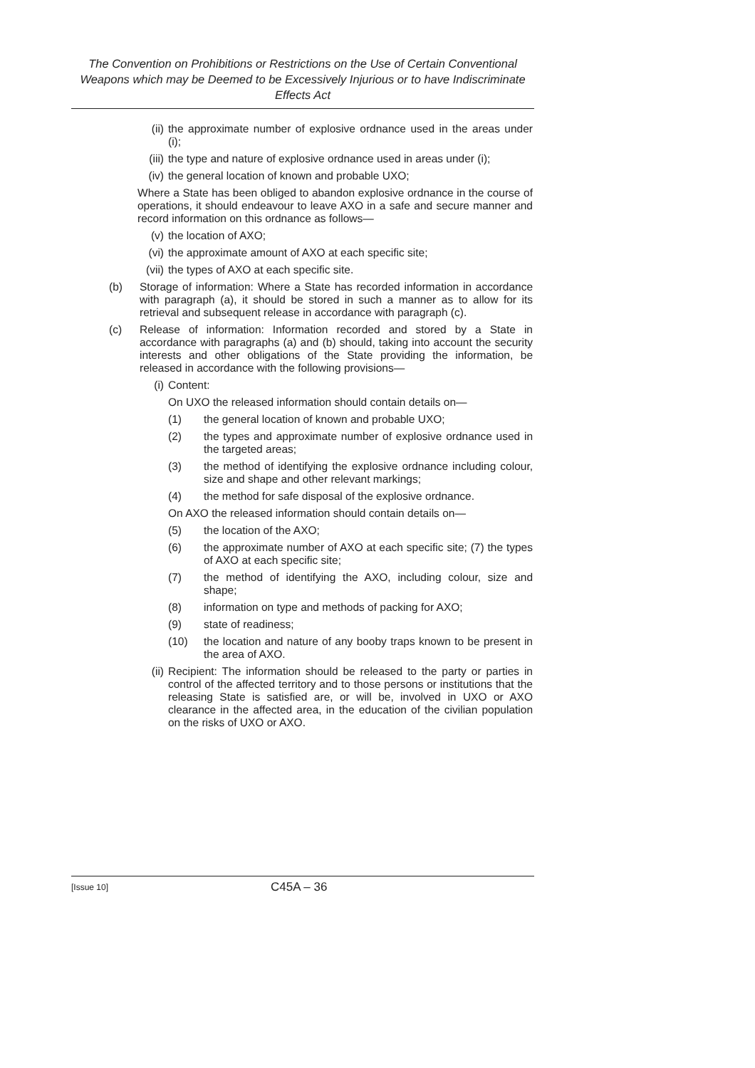The Convention on Prohibitions or Restrictions on the Use of Certain Conventional Weapons which may be Deemed to be Excessively Injurious or to have Indiscriminate Effects Act
(ii) the approximate number of explosive ordnance used in the areas under (i);
(iii) the type and nature of explosive ordnance used in areas under (i);
(iv) the general location of known and probable UXO;
Where a State has been obliged to abandon explosive ordnance in the course of operations, it should endeavour to leave AXO in a safe and secure manner and record information on this ordnance as follows—
(v) the location of AXO;
(vi) the approximate amount of AXO at each specific site;
(vii) the types of AXO at each specific site.
(b) Storage of information: Where a State has recorded information in accordance with paragraph (a), it should be stored in such a manner as to allow for its retrieval and subsequent release in accordance with paragraph (c).
(c) Release of information: Information recorded and stored by a State in accordance with paragraphs (a) and (b) should, taking into account the security interests and other obligations of the State providing the information, be released in accordance with the following provisions—
(i) Content:
On UXO the released information should contain details on—
(1) the general location of known and probable UXO;
(2) the types and approximate number of explosive ordnance used in the targeted areas;
(3) the method of identifying the explosive ordnance including colour, size and shape and other relevant markings;
(4) the method for safe disposal of the explosive ordnance.
On AXO the released information should contain details on—
(5) the location of the AXO;
(6) the approximate number of AXO at each specific site; (7) the types of AXO at each specific site;
(7) the method of identifying the AXO, including colour, size and shape;
(8) information on type and methods of packing for AXO;
(9) state of readiness;
(10) the location and nature of any booby traps known to be present in the area of AXO.
(ii) Recipient: The information should be released to the party or parties in control of the affected territory and to those persons or institutions that the releasing State is satisfied are, or will be, involved in UXO or AXO clearance in the affected area, in the education of the civilian population on the risks of UXO or AXO.
[Issue 10] C45A – 36